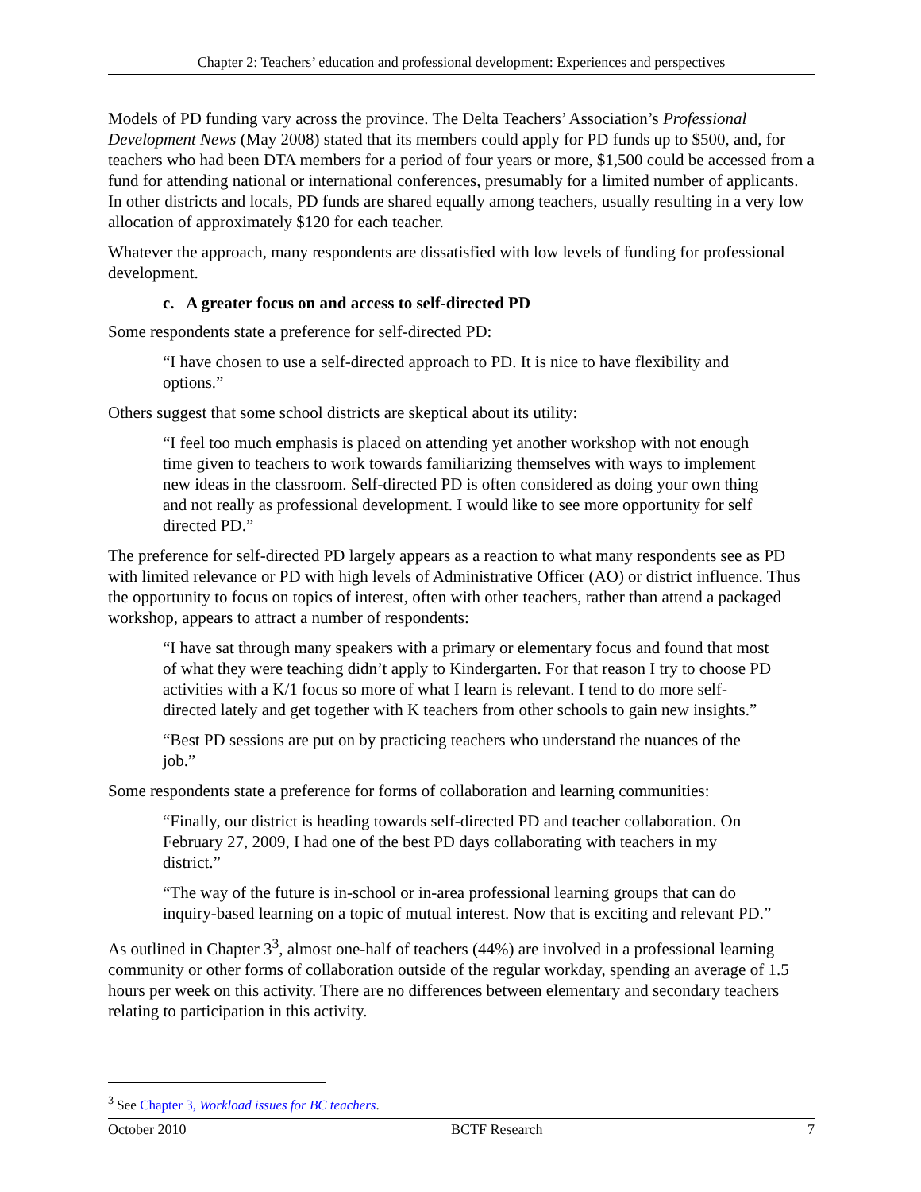Chapter 2: Teachers’ education and professional development: Experiences and perspectives
Models of PD funding vary across the province. The Delta Teachers’ Association’s Professional Development News (May 2008) stated that its members could apply for PD funds up to $500, and, for teachers who had been DTA members for a period of four years or more, $1,500 could be accessed from a fund for attending national or international conferences, presumably for a limited number of applicants. In other districts and locals, PD funds are shared equally among teachers, usually resulting in a very low allocation of approximately $120 for each teacher.
Whatever the approach, many respondents are dissatisfied with low levels of funding for professional development.
c. A greater focus on and access to self-directed PD
Some respondents state a preference for self-directed PD:
“I have chosen to use a self-directed approach to PD. It is nice to have flexibility and options.”
Others suggest that some school districts are skeptical about its utility:
“I feel too much emphasis is placed on attending yet another workshop with not enough time given to teachers to work towards familiarizing themselves with ways to implement new ideas in the classroom. Self-directed PD is often considered as doing your own thing and not really as professional development. I would like to see more opportunity for self directed PD.”
The preference for self-directed PD largely appears as a reaction to what many respondents see as PD with limited relevance or PD with high levels of Administrative Officer (AO) or district influence. Thus the opportunity to focus on topics of interest, often with other teachers, rather than attend a packaged workshop, appears to attract a number of respondents:
“I have sat through many speakers with a primary or elementary focus and found that most of what they were teaching didn’t apply to Kindergarten. For that reason I try to choose PD activities with a K/1 focus so more of what I learn is relevant. I tend to do more self-directed lately and get together with K teachers from other schools to gain new insights.”
“Best PD sessions are put on by practicing teachers who understand the nuances of the job.”
Some respondents state a preference for forms of collaboration and learning communities:
“Finally, our district is heading towards self-directed PD and teacher collaboration. On February 27, 2009, I had one of the best PD days collaborating with teachers in my district.”
“The way of the future is in-school or in-area professional learning groups that can do inquiry-based learning on a topic of mutual interest. Now that is exciting and relevant PD.”
As outlined in Chapter 3<sup>3</sup>, almost one-half of teachers (44%) are involved in a professional learning community or other forms of collaboration outside of the regular workday, spending an average of 1.5 hours per week on this activity. There are no differences between elementary and secondary teachers relating to participation in this activity.
<sup>3</sup> See Chapter 3, Workload issues for BC teachers.
October 2010 BCTF Research 7